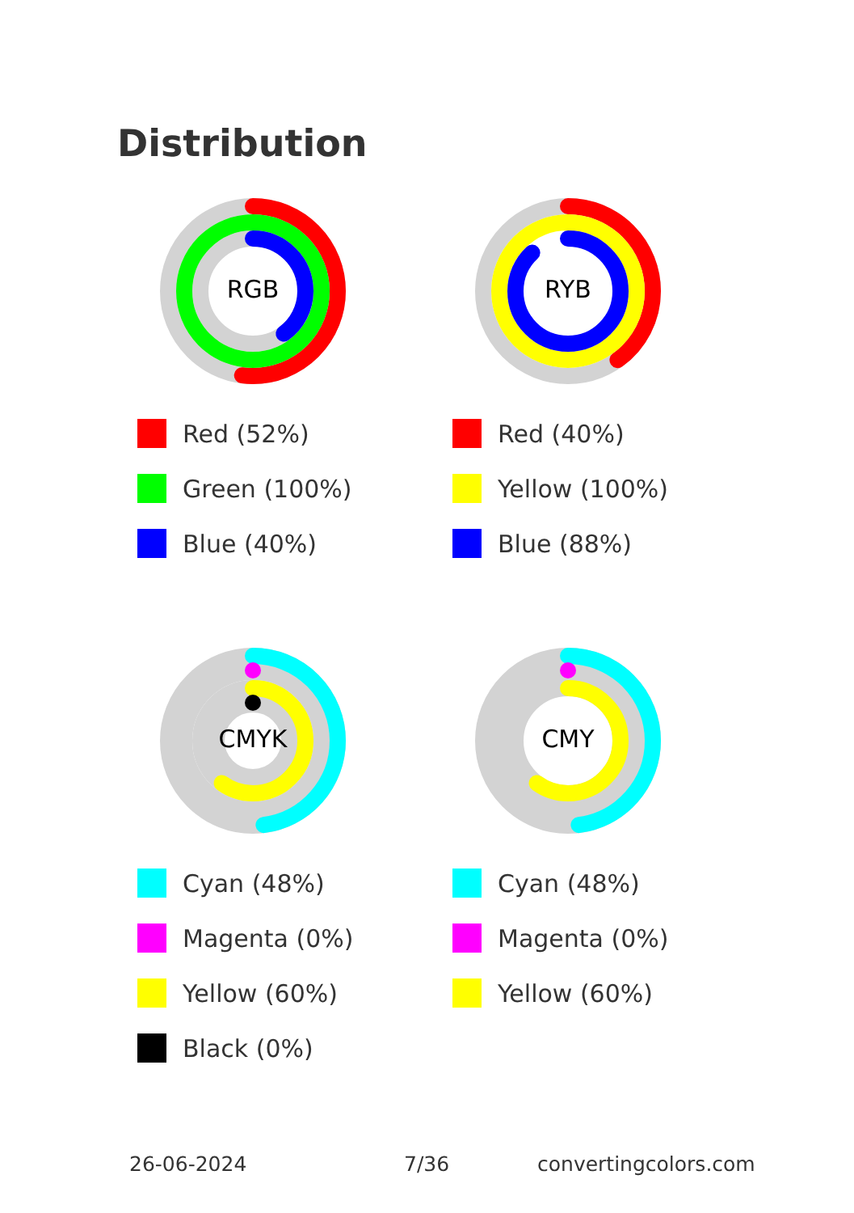Distribution
RGB
Red (52%)
Green (100%)
Blue (40%)
RYB
Red (40%)
Yellow (100%)
Blue (88%)
CMYK
Cyan (48%)
Magenta (0%)
Yellow (60%)
Black (0%)
CMY
Cyan (48%)
Magenta (0%)
Yellow (60%)
26-06-2024 7/36 convertingcolors.com